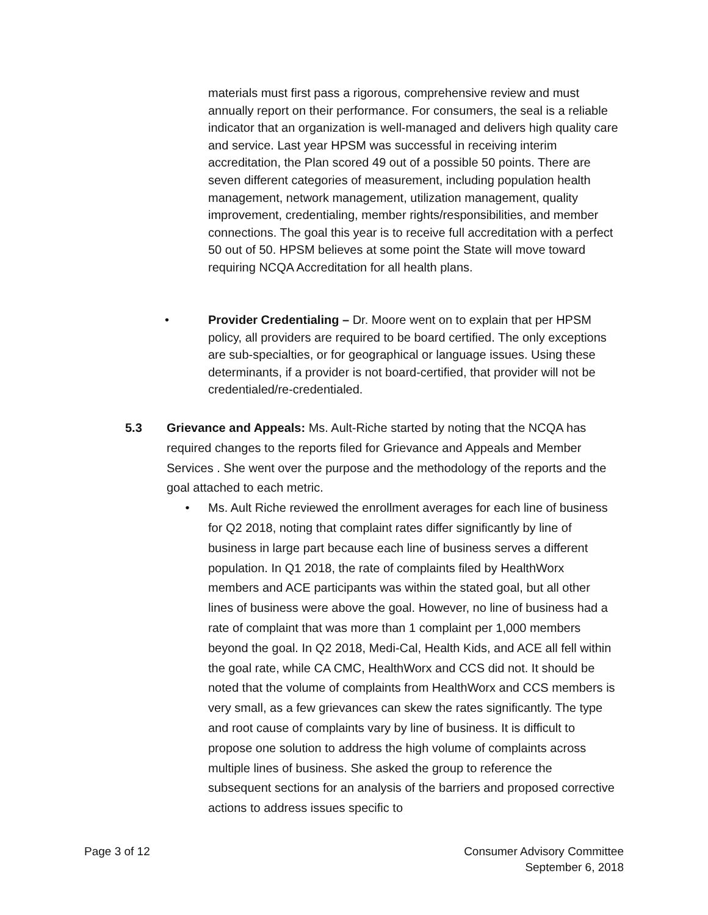materials must first pass a rigorous, comprehensive review and must annually report on their performance. For consumers, the seal is a reliable indicator that an organization is well-managed and delivers high quality care and service. Last year HPSM was successful in receiving interim accreditation, the Plan scored 49 out of a possible 50 points. There are seven different categories of measurement, including population health management, network management, utilization management, quality improvement, credentialing, member rights/responsibilities, and member connections. The goal this year is to receive full accreditation with a perfect 50 out of 50. HPSM believes at some point the State will move toward requiring NCQA Accreditation for all health plans.
• Provider Credentialing – Dr. Moore went on to explain that per HPSM policy, all providers are required to be board certified. The only exceptions are sub-specialties, or for geographical or language issues. Using these determinants, if a provider is not board-certified, that provider will not be credentialed/re-credentialed.
5.3 Grievance and Appeals: Ms. Ault-Riche started by noting that the NCQA has required changes to the reports filed for Grievance and Appeals and Member Services . She went over the purpose and the methodology of the reports and the goal attached to each metric.
• Ms. Ault Riche reviewed the enrollment averages for each line of business for Q2 2018, noting that complaint rates differ significantly by line of business in large part because each line of business serves a different population. In Q1 2018, the rate of complaints filed by HealthWorx members and ACE participants was within the stated goal, but all other lines of business were above the goal. However, no line of business had a rate of complaint that was more than 1 complaint per 1,000 members beyond the goal. In Q2 2018, Medi-Cal, Health Kids, and ACE all fell within the goal rate, while CA CMC, HealthWorx and CCS did not. It should be noted that the volume of complaints from HealthWorx and CCS members is very small, as a few grievances can skew the rates significantly. The type and root cause of complaints vary by line of business. It is difficult to propose one solution to address the high volume of complaints across multiple lines of business. She asked the group to reference the subsequent sections for an analysis of the barriers and proposed corrective actions to address issues specific to
Page 3 of 12 Consumer Advisory Committee
September 6, 2018